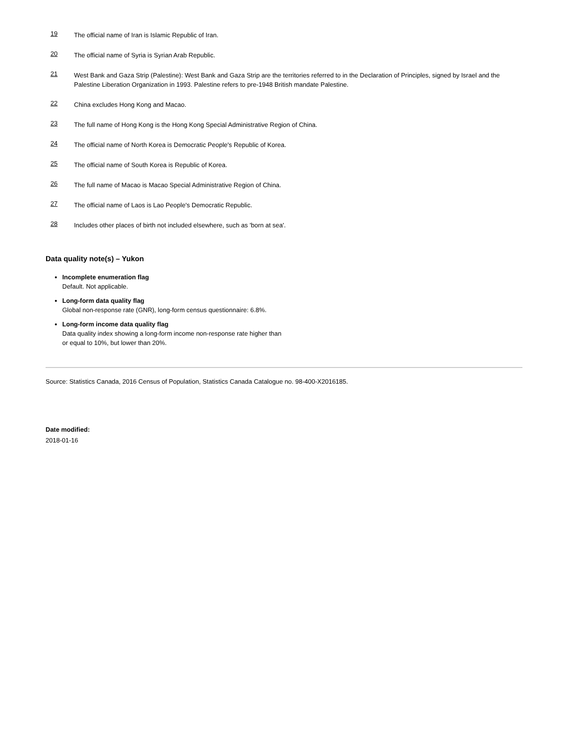19 The official name of Iran is Islamic Republic of Iran.
20 The official name of Syria is Syrian Arab Republic.
21 West Bank and Gaza Strip (Palestine): West Bank and Gaza Strip are the territories referred to in the Declaration of Principles, signed by Israel and the Palestine Liberation Organization in 1993. Palestine refers to pre-1948 British mandate Palestine.
22 China excludes Hong Kong and Macao.
23 The full name of Hong Kong is the Hong Kong Special Administrative Region of China.
24 The official name of North Korea is Democratic People's Republic of Korea.
25 The official name of South Korea is Republic of Korea.
26 The full name of Macao is Macao Special Administrative Region of China.
27 The official name of Laos is Lao People's Democratic Republic.
28 Includes other places of birth not included elsewhere, such as 'born at sea'.
Data quality note(s) – Yukon
Incomplete enumeration flag
Default. Not applicable.
Long-form data quality flag
Global non-response rate (GNR), long-form census questionnaire: 6.8%.
Long-form income data quality flag
Data quality index showing a long-form income non-response rate higher than
or equal to 10%, but lower than 20%.
Source: Statistics Canada, 2016 Census of Population, Statistics Canada Catalogue no. 98-400-X2016185.
Date modified:
2018-01-16